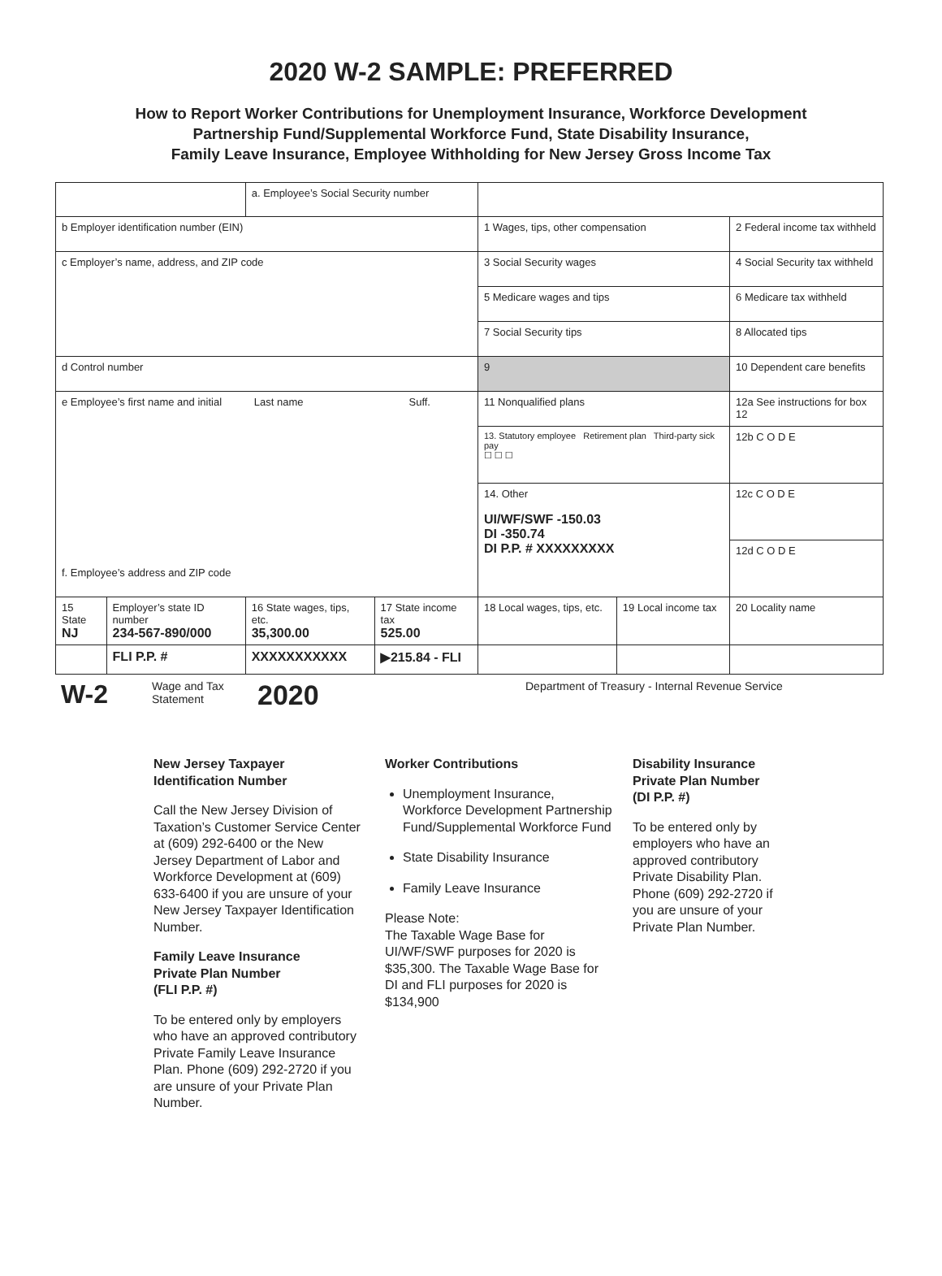2020 W-2 SAMPLE: PREFERRED
How to Report Worker Contributions for Unemployment Insurance, Workforce Development
Partnership Fund/Supplemental Workforce Fund, State Disability Insurance,
Family Leave Insurance, Employee Withholding for New Jersey Gross Income Tax
| | | a. Employee’s Social Security number | | | | |
| b Employer identification number (EIN) | | | | 1 Wages, tips, other compensation | | 2 Federal income tax withheld |
| c Employer’s name, address, and ZIP code | | | | 3 Social Security wages | | 4 Social Security tax withheld |
| | | | | 5 Medicare wages and tips | | 6 Medicare tax withheld |
| | | | | 7 Social Security tips | | 8 Allocated tips |
| d Control number | | | | 9 | | 10 Dependent care benefits |
| e Employee’s first name and initial Last name Suff. f. Employee’s address and ZIP code | | | | 11 Nonqualified plans | | 12a See instructions for box 12 |
| | | | | 13. Statutory employee Retirement plan Third-party sick pay ☐ ☐ ☐ | | 12b C O D E |
| | | | | 14. Other UI/WF/SWF -150.03 DI -350.74 DI P.P. # XXXXXXXXX | | 12c C O D E |
| | | | | | | 12d C O D E |
| 15 State NJ | Employer’s state ID number 234-567-890/000 | 16 State wages, tips, etc. 35,300.00 | 17 State income tax 525.00 | 18 Local wages, tips, etc. | 19 Local income tax | 20 Locality name |
| | FLI P.P. # | XXXXXXXXXXX | ▶215.84 - FLI | | | |
W-2
Wage and Tax
Statement
2020
Department of Treasury - Internal Revenue Service
New Jersey Taxpayer
Identification Number
Call the New Jersey Division of Taxation’s Customer Service Center at (609) 292-6400 or the New Jersey Department of Labor and Workforce Development at (609) 633-6400 if you are unsure of your New Jersey Taxpayer Identification Number.
Family Leave Insurance
Private Plan Number
(FLI P.P. #)
To be entered only by employers who have an approved contributory Private Family Leave Insurance Plan. Phone (609) 292-2720 if you are unsure of your Private Plan Number.
Worker Contributions
Unemployment Insurance, Workforce Development Partnership Fund/Supplemental Workforce Fund
State Disability Insurance
Family Leave Insurance
Please Note:
The Taxable Wage Base for UI/WF/SWF purposes for 2020 is $35,300. The Taxable Wage Base for DI and FLI purposes for 2020 is $134,900
Disability Insurance
Private Plan Number
(DI P.P. #)
To be entered only by employers who have an approved contributory Private Disability Plan. Phone (609) 292-2720 if you are unsure of your Private Plan Number.